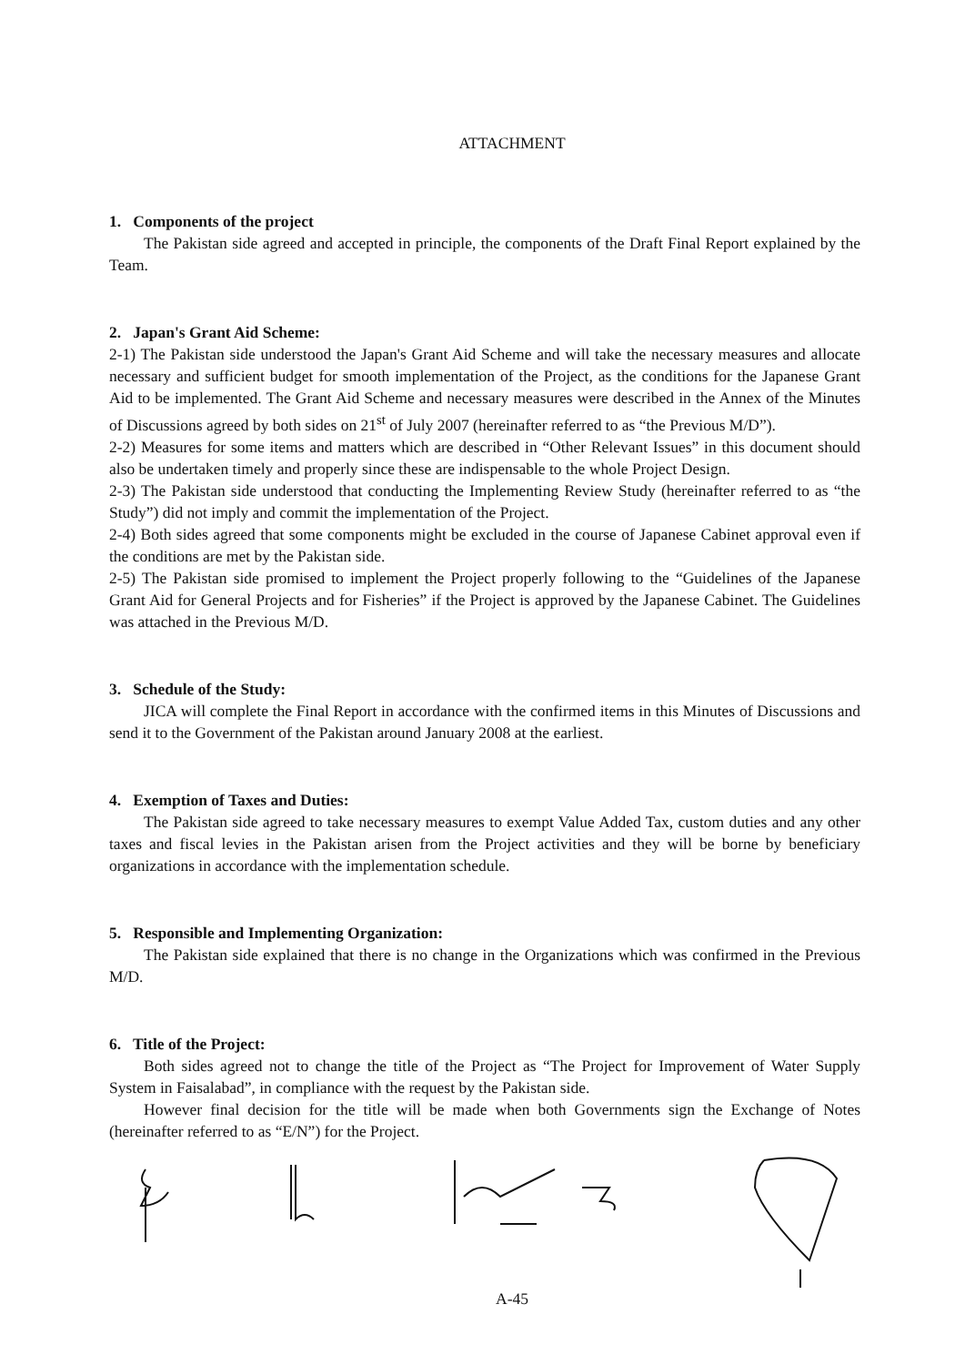ATTACHMENT
1. Components of the project
The Pakistan side agreed and accepted in principle, the components of the Draft Final Report explained by the Team.
2. Japan's Grant Aid Scheme:
2-1) The Pakistan side understood the Japan's Grant Aid Scheme and will take the necessary measures and allocate necessary and sufficient budget for smooth implementation of the Project, as the conditions for the Japanese Grant Aid to be implemented. The Grant Aid Scheme and necessary measures were described in the Annex of the Minutes of Discussions agreed by both sides on 21<sup>st</sup> of July 2007 (hereinafter referred to as “the Previous M/D”).
2-2) Measures for some items and matters which are described in “Other Relevant Issues” in this document should also be undertaken timely and properly since these are indispensable to the whole Project Design.
2-3) The Pakistan side understood that conducting the Implementing Review Study (hereinafter referred to as “the Study”) did not imply and commit the implementation of the Project.
2-4) Both sides agreed that some components might be excluded in the course of Japanese Cabinet approval even if the conditions are met by the Pakistan side.
2-5) The Pakistan side promised to implement the Project properly following to the “Guidelines of the Japanese Grant Aid for General Projects and for Fisheries” if the Project is approved by the Japanese Cabinet. The Guidelines was attached in the Previous M/D.
3. Schedule of the Study:
JICA will complete the Final Report in accordance with the confirmed items in this Minutes of Discussions and send it to the Government of the Pakistan around January 2008 at the earliest.
4. Exemption of Taxes and Duties:
The Pakistan side agreed to take necessary measures to exempt Value Added Tax, custom duties and any other taxes and fiscal levies in the Pakistan arisen from the Project activities and they will be borne by beneficiary organizations in accordance with the implementation schedule.
5. Responsible and Implementing Organization:
The Pakistan side explained that there is no change in the Organizations which was confirmed in the Previous M/D.
6. Title of the Project:
Both sides agreed not to change the title of the Project as “The Project for Improvement of Water Supply System in Faisalabad”, in compliance with the request by the Pakistan side.
However final decision for the title will be made when both Governments sign the Exchange of Notes (hereinafter referred to as “E/N”) for the Project.
A-45